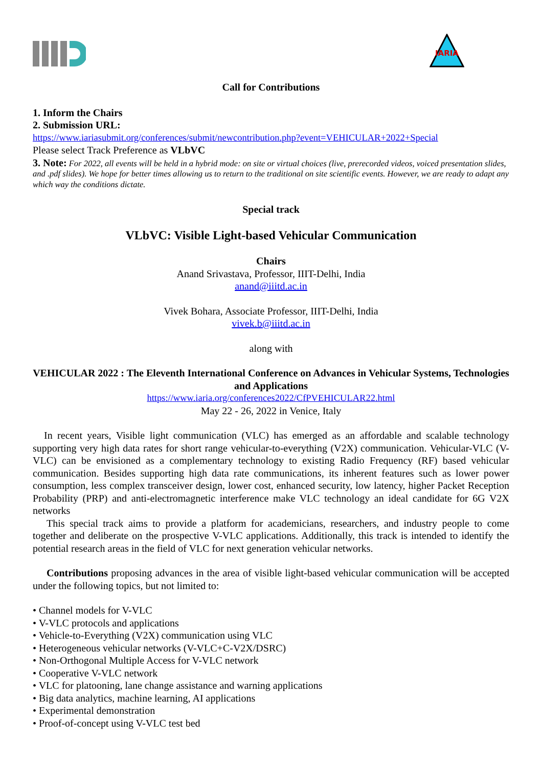IARIA
Call for Contributions
1. Inform the Chairs
2. Submission URL:
https://www.iariasubmit.org/conferences/submit/newcontribution.php?event=VEHICULAR+2022+Special
Please select Track Preference as VLbVC
3. Note: For 2022, all events will be held in a hybrid mode: on site or virtual choices (live, prerecorded videos, voiced presentation slides, and .pdf slides). We hope for better times allowing us to return to the traditional on site scientific events. However, we are ready to adapt any which way the conditions dictate.
Special track
VLbVC: Visible Light-based Vehicular Communication
Chairs
Anand Srivastava, Professor, IIIT-Delhi, India
anand@iiitd.ac.in
Vivek Bohara, Associate Professor, IIIT-Delhi, India
vivek.b@iiitd.ac.in
along with
VEHICULAR 2022 : The Eleventh International Conference on Advances in Vehicular Systems, Technologies and Applications
https://www.iaria.org/conferences2022/CfPVEHICULAR22.html
May 22 - 26, 2022 in Venice, Italy
In recent years, Visible light communication (VLC) has emerged as an affordable and scalable technology supporting very high data rates for short range vehicular-to-everything (V2X) communication. Vehicular-VLC (V-VLC) can be envisioned as a complementary technology to existing Radio Frequency (RF) based vehicular communication. Besides supporting high data rate communications, its inherent features such as lower power consumption, less complex transceiver design, lower cost, enhanced security, low latency, higher Packet Reception Probability (PRP) and anti-electromagnetic interference make VLC technology an ideal candidate for 6G V2X networks
This special track aims to provide a platform for academicians, researchers, and industry people to come together and deliberate on the prospective V-VLC applications. Additionally, this track is intended to identify the potential research areas in the field of VLC for next generation vehicular networks.
Contributions proposing advances in the area of visible light-based vehicular communication will be accepted under the following topics, but not limited to:
• Channel models for V-VLC
• V-VLC protocols and applications
• Vehicle-to-Everything (V2X) communication using VLC
• Heterogeneous vehicular networks (V-VLC+C-V2X/DSRC)
• Non-Orthogonal Multiple Access for V-VLC network
• Cooperative V-VLC network
• VLC for platooning, lane change assistance and warning applications
• Big data analytics, machine learning, AI applications
• Experimental demonstration
• Proof-of-concept using V-VLC test bed